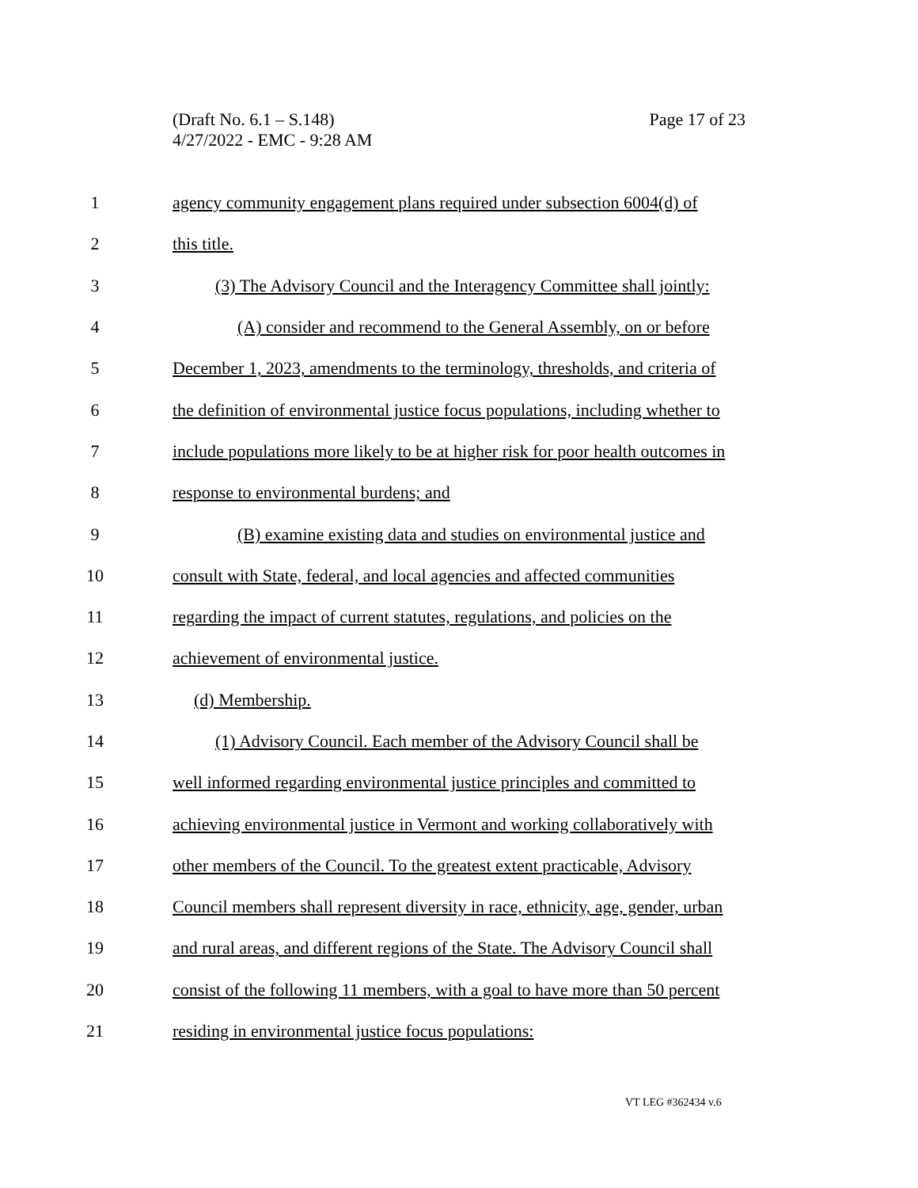Page 17 of 23 (Draft No. 6.1 – S.148)
4/27/2022 - EMC - 9:28 AM
1 agency community engagement plans required under subsection 6004(d) of
2 this title.
3 (3) The Advisory Council and the Interagency Committee shall jointly:
4 (A) consider and recommend to the General Assembly, on or before
5 December 1, 2023, amendments to the terminology, thresholds, and criteria of
6 the definition of environmental justice focus populations, including whether to
7 include populations more likely to be at higher risk for poor health outcomes in
8 response to environmental burdens; and
9 (B) examine existing data and studies on environmental justice and
10 consult with State, federal, and local agencies and affected communities
11 regarding the impact of current statutes, regulations, and policies on the
12 achievement of environmental justice.
13 (d) Membership.
14 (1) Advisory Council. Each member of the Advisory Council shall be
15 well informed regarding environmental justice principles and committed to
16 achieving environmental justice in Vermont and working collaboratively with
17 other members of the Council. To the greatest extent practicable, Advisory
18 Council members shall represent diversity in race, ethnicity, age, gender, urban
19 and rural areas, and different regions of the State. The Advisory Council shall
20 consist of the following 11 members, with a goal to have more than 50 percent
21 residing in environmental justice focus populations:
VT LEG #362434 v.6